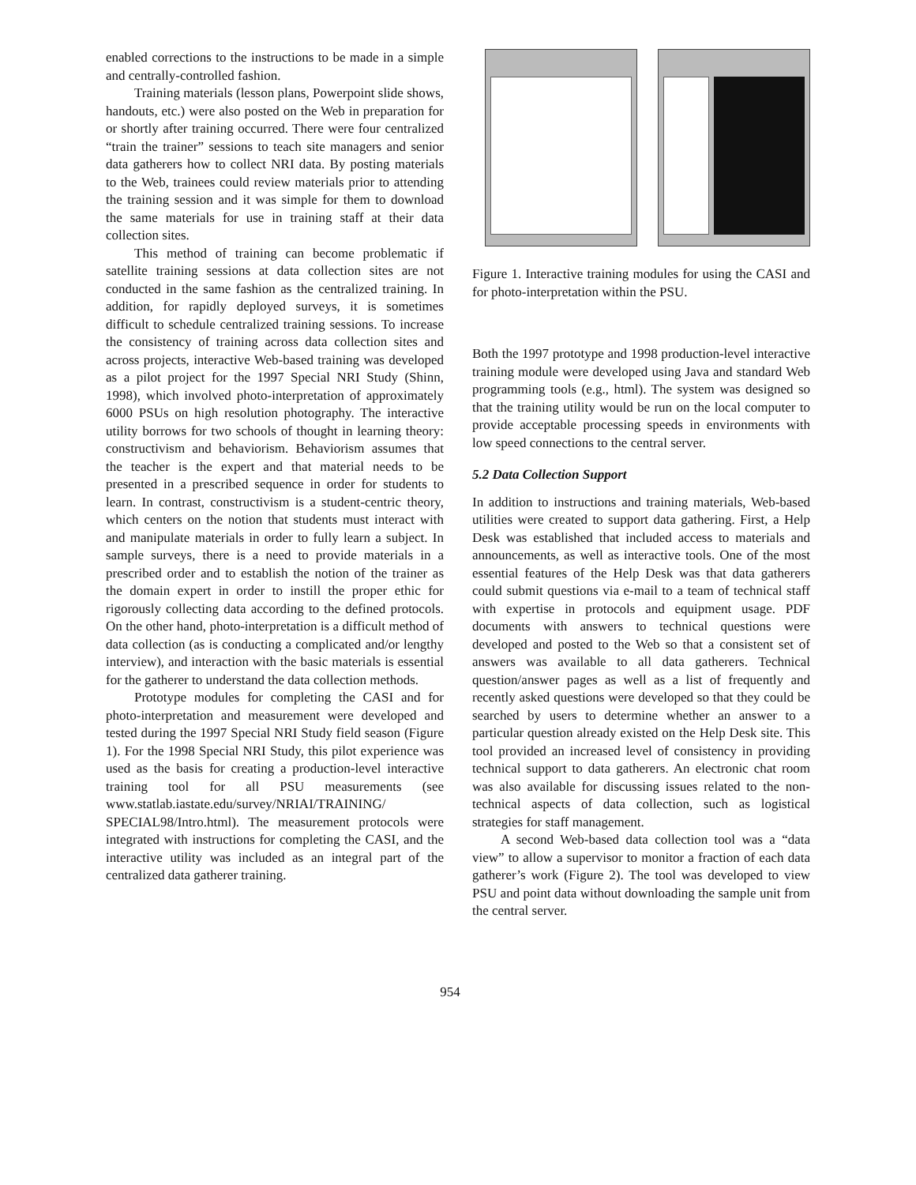enabled corrections to the instructions to be made in a simple and centrally-controlled fashion.
Training materials (lesson plans, Powerpoint slide shows, handouts, etc.) were also posted on the Web in preparation for or shortly after training occurred. There were four centralized “train the trainer” sessions to teach site managers and senior data gatherers how to collect NRI data. By posting materials to the Web, trainees could review materials prior to attending the training session and it was simple for them to download the same materials for use in training staff at their data collection sites.
This method of training can become problematic if satellite training sessions at data collection sites are not conducted in the same fashion as the centralized training. In addition, for rapidly deployed surveys, it is sometimes difficult to schedule centralized training sessions. To increase the consistency of training across data collection sites and across projects, interactive Web-based training was developed as a pilot project for the 1997 Special NRI Study (Shinn, 1998), which involved photo-interpretation of approximately 6000 PSUs on high resolution photography. The interactive utility borrows for two schools of thought in learning theory: constructivism and behaviorism. Behaviorism assumes that the teacher is the expert and that material needs to be presented in a prescribed sequence in order for students to learn. In contrast, constructivism is a student-centric theory, which centers on the notion that students must interact with and manipulate materials in order to fully learn a subject. In sample surveys, there is a need to provide materials in a prescribed order and to establish the notion of the trainer as the domain expert in order to instill the proper ethic for rigorously collecting data according to the defined protocols. On the other hand, photo-interpretation is a difficult method of data collection (as is conducting a complicated and/or lengthy interview), and interaction with the basic materials is essential for the gatherer to understand the data collection methods.
Prototype modules for completing the CASI and for photo-interpretation and measurement were developed and tested during the 1997 Special NRI Study field season (Figure 1). For the 1998 Special NRI Study, this pilot experience was used as the basis for creating a production-level interactive training tool for all PSU measurements (see www.statlab.iastate.edu/survey/NRIAI/TRAINING/ SPECIAL98/Intro.html). The measurement protocols were integrated with instructions for completing the CASI, and the interactive utility was included as an integral part of the centralized data gatherer training.
Figure 1. Interactive training modules for using the CASI and for photo-interpretation within the PSU.
Both the 1997 prototype and 1998 production-level interactive training module were developed using Java and standard Web programming tools (e.g., html). The system was designed so that the training utility would be run on the local computer to provide acceptable processing speeds in environments with low speed connections to the central server.
5.2 Data Collection Support
In addition to instructions and training materials, Web-based utilities were created to support data gathering. First, a Help Desk was established that included access to materials and announcements, as well as interactive tools. One of the most essential features of the Help Desk was that data gatherers could submit questions via e-mail to a team of technical staff with expertise in protocols and equipment usage. PDF documents with answers to technical questions were developed and posted to the Web so that a consistent set of answers was available to all data gatherers. Technical question/answer pages as well as a list of frequently and recently asked questions were developed so that they could be searched by users to determine whether an answer to a particular question already existed on the Help Desk site. This tool provided an increased level of consistency in providing technical support to data gatherers. An electronic chat room was also available for discussing issues related to the non-technical aspects of data collection, such as logistical strategies for staff management.
A second Web-based data collection tool was a “data view” to allow a supervisor to monitor a fraction of each data gatherer’s work (Figure 2). The tool was developed to view PSU and point data without downloading the sample unit from the central server.
954